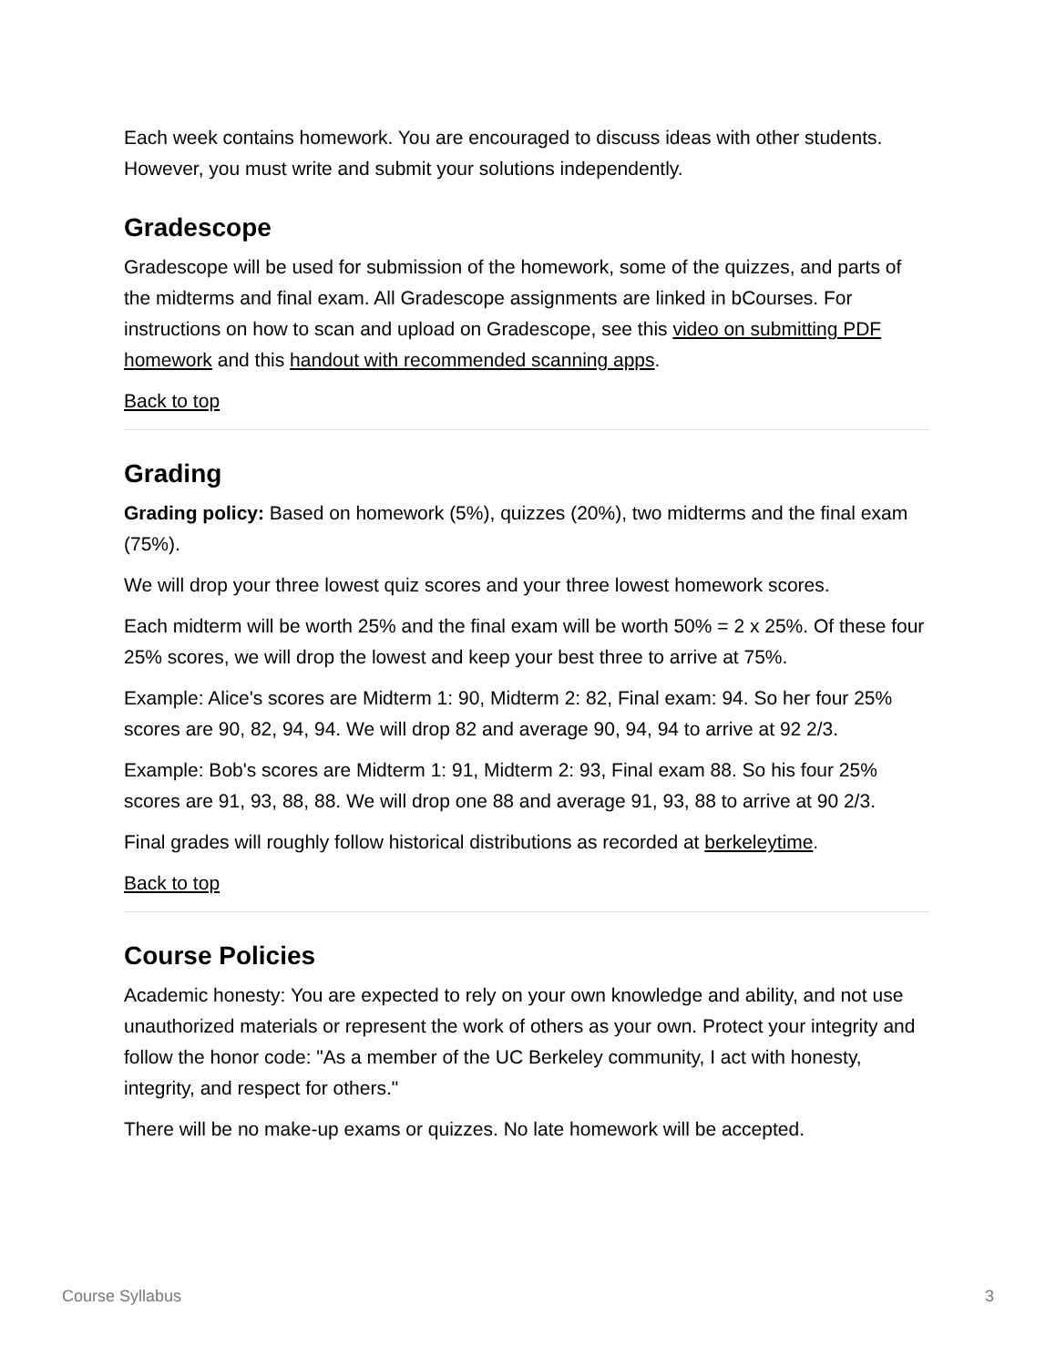Each week contains homework. You are encouraged to discuss ideas with other students. However, you must write and submit your solutions independently.
Gradescope
Gradescope will be used for submission of the homework, some of the quizzes, and parts of the midterms and final exam. All Gradescope assignments are linked in bCourses. For instructions on how to scan and upload on Gradescope, see this video on submitting PDF homework and this handout with recommended scanning apps.
Back to top
Grading
Grading policy: Based on homework (5%), quizzes (20%), two midterms and the final exam (75%).
We will drop your three lowest quiz scores and your three lowest homework scores.
Each midterm will be worth 25% and the final exam will be worth 50% = 2 x 25%. Of these four 25% scores, we will drop the lowest and keep your best three to arrive at 75%.
Example: Alice's scores are Midterm 1: 90, Midterm 2: 82, Final exam: 94. So her four 25% scores are 90, 82, 94, 94. We will drop 82 and average 90, 94, 94 to arrive at 92 2/3.
Example: Bob's scores are Midterm 1: 91, Midterm 2: 93, Final exam 88. So his four 25% scores are 91, 93, 88, 88. We will drop one 88 and average 91, 93, 88 to arrive at 90 2/3.
Final grades will roughly follow historical distributions as recorded at berkeleytime.
Back to top
Course Policies
Academic honesty: You are expected to rely on your own knowledge and ability, and not use unauthorized materials or represent the work of others as your own. Protect your integrity and follow the honor code: "As a member of the UC Berkeley community, I act with honesty, integrity, and respect for others."
There will be no make-up exams or quizzes. No late homework will be accepted.
Course Syllabus 3